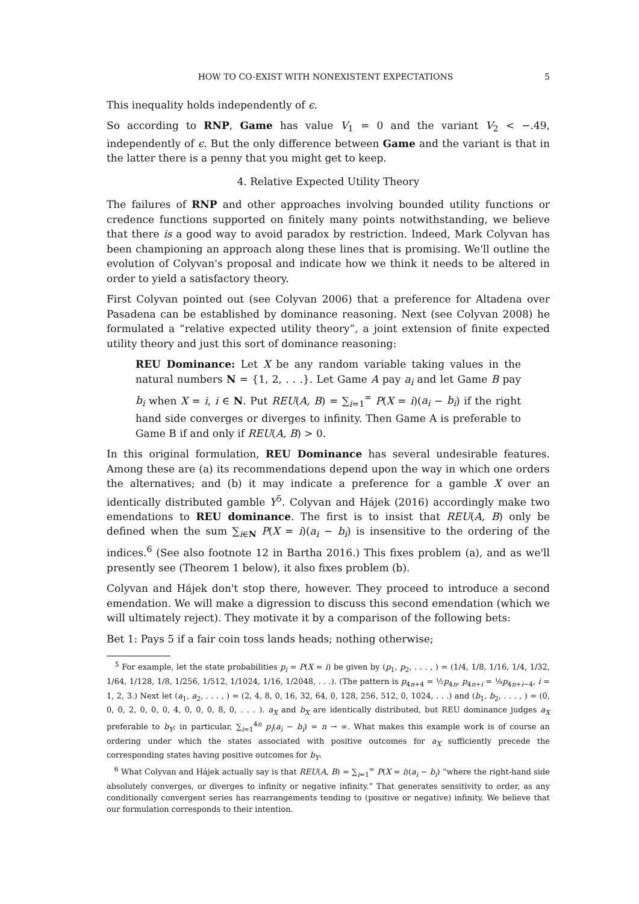HOW TO CO-EXIST WITH NONEXISTENT EXPECTATIONS 5
This inequality holds independently of ϵ.
So according to RNP, Game has value V<sub>1</sub> = 0 and the variant V<sub>2</sub> < −.49, independently of ϵ. But the only difference between Game and the variant is that in the latter there is a penny that you might get to keep.
4. Relative Expected Utility Theory
The failures of RNP and other approaches involving bounded utility functions or credence functions supported on finitely many points notwithstanding, we believe that there is a good way to avoid paradox by restriction. Indeed, Mark Colyvan has been championing an approach along these lines that is promising. We'll outline the evolution of Colyvan's proposal and indicate how we think it needs to be altered in order to yield a satisfactory theory.
First Colyvan pointed out (see Colyvan 2006) that a preference for Altadena over Pasadena can be established by dominance reasoning. Next (see Colyvan 2008) he formulated a “relative expected utility theory”, a joint extension of finite expected utility theory and just this sort of dominance reasoning:
REU Dominance: Let X be any random variable taking values in the natural numbers N = {1, 2, . . .}. Let Game A pay a<sub>i</sub> and let Game B pay b<sub>i</sub> when X = i, i ∈ N. Put REU(A, B) = ∑<sub>i=1</sub><sup>∞</sup> P(X = i)(a<sub>i</sub> − b<sub>i</sub>) if the right hand side converges or diverges to infinity. Then Game A is preferable to Game B if and only if REU(A, B) > 0.
In this original formulation, REU Dominance has several undesirable features. Among these are (a) its recommendations depend upon the way in which one orders the alternatives; and (b) it may indicate a preference for a gamble X over an identically distributed gamble Y<sup>5</sup>. Colyvan and Hájek (2016) accordingly make two emendations to REU dominance. The first is to insist that REU(A, B) only be defined when the sum ∑<sub>i∈N</sub> P(X = i)(a<sub>i</sub> − b<sub>i</sub>) is insensitive to the ordering of the indices.<sup>6</sup> (See also footnote 12 in Bartha 2016.) This fixes problem (a), and as we'll presently see (Theorem 1 below), it also fixes problem (b).
Colyvan and Hájek don't stop there, however. They proceed to introduce a second emendation. We will make a digression to discuss this second emendation (which we will ultimately reject). They motivate it by a comparison of the following bets:
Bet 1: Pays 5 if a fair coin toss lands heads; nothing otherwise;
<sup>5</sup> For example, let the state probabilities p<sub>i</sub> = P(X = i) be given by (p<sub>1</sub>, p<sub>2</sub>, . . . , ) = (1/4, 1/8, 1/16, 1/4, 1/32, 1/64, 1/128, 1/8, 1/256, 1/512, 1/1024, 1/16, 1/2048, . . .). (The pattern is p<sub>4n+4</sub> = ½p<sub>4n</sub>, p<sub>4n+i</sub> = ⅛p<sub>4n+i−4</sub>, i = 1, 2, 3.) Next let (a<sub>1</sub>, a<sub>2</sub>, . . . , ) = (2, 4, 8, 0, 16, 32, 64, 0, 128, 256, 512, 0, 1024, . . .) and (b<sub>1</sub>, b<sub>2</sub>, . . . , ) = (0, 0, 0, 2, 0, 0, 0, 4, 0, 0, 0, 8, 0, . . . ). a<sub>X</sub> and b<sub>X</sub> are identically distributed, but REU dominance judges a<sub>X</sub> preferable to b<sub>Y</sub>; in particular, ∑<sub>i=1</sub><sup>4n</sup> p<sub>i</sub>(a<sub>i</sub> − b<sub>i</sub>) = n → ∞. What makes this example work is of course an ordering under which the states associated with positive outcomes for a<sub>X</sub> sufficiently precede the corresponding states having positive outcomes for b<sub>Y</sub>.
<sup>6</sup> What Colyvan and Hájek actually say is that REU(A, B) = ∑<sub>i=1</sub><sup>∞</sup> P(X = i)(a<sub>i</sub> − b<sub>i</sub>) “where the right-hand side absolutely converges, or diverges to infinity or negative infinity.” That generates sensitivity to order, as any conditionally convergent series has rearrangements tending to (positive or negative) infinity. We believe that our formulation corresponds to their intention.